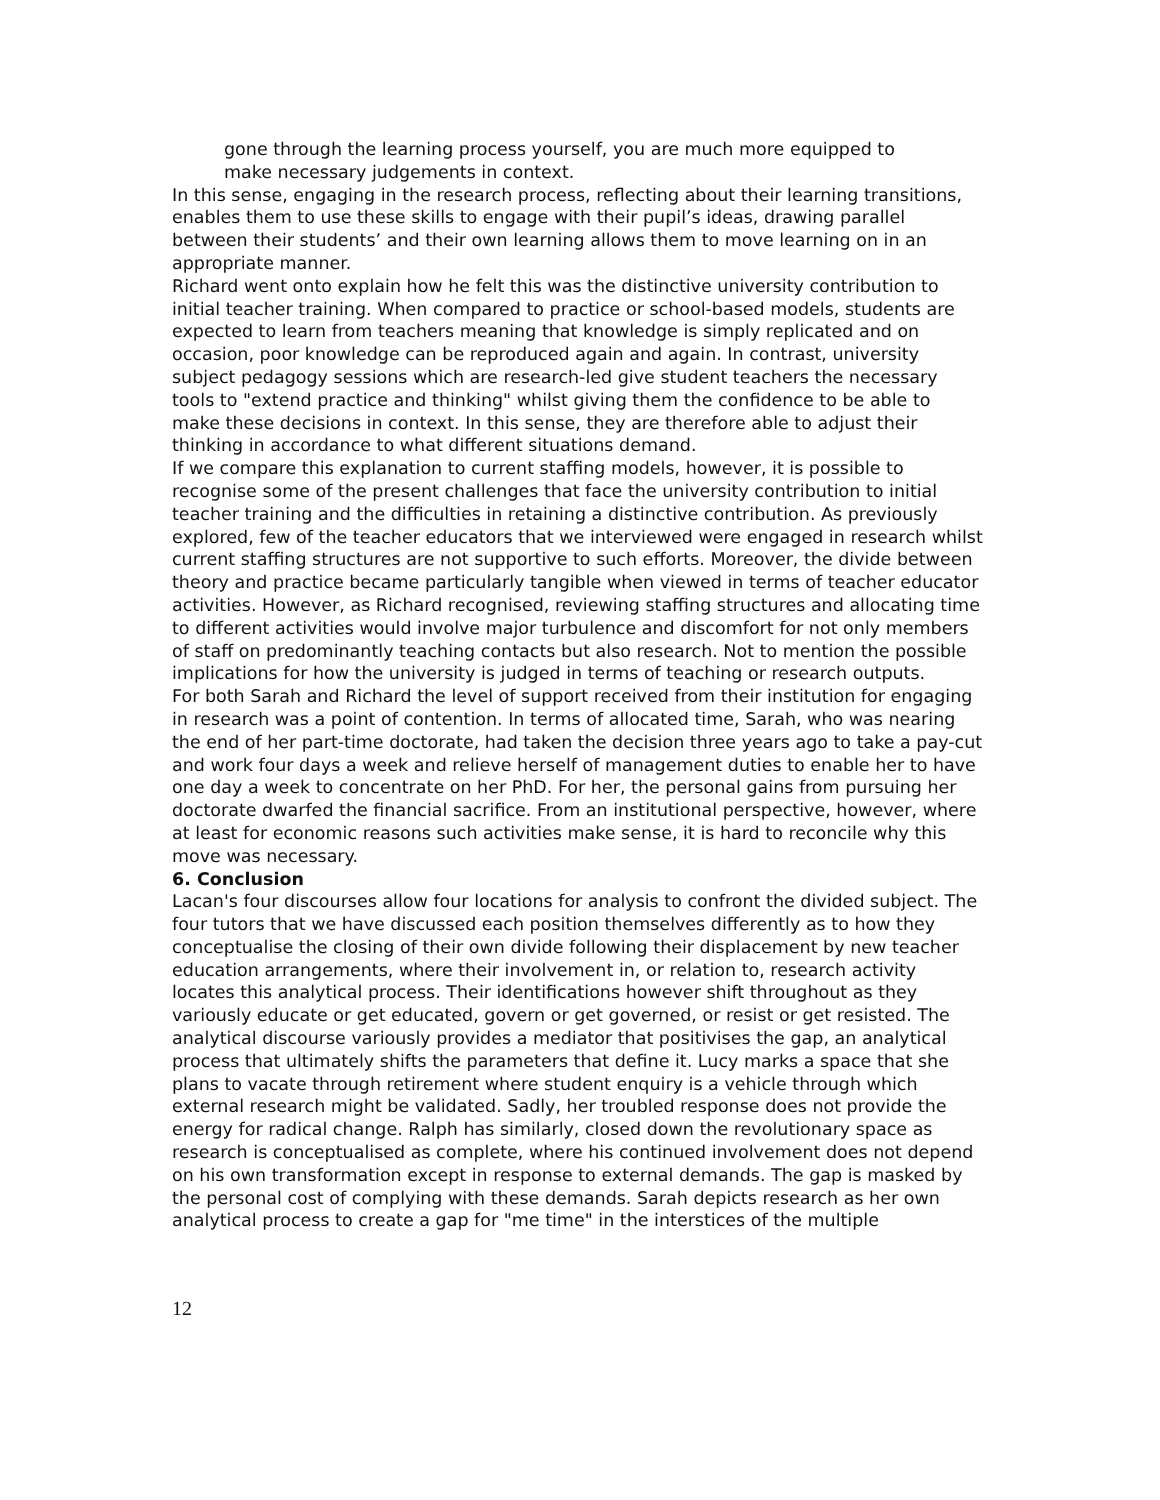gone through the learning process yourself, you are much more equipped to make necessary judgements in context.
In this sense, engaging in the research process, reflecting about their learning transitions, enables them to use these skills to engage with their pupil’s ideas, drawing parallel between their students’ and their own learning allows them to move learning on in an appropriate manner.
Richard went onto explain how he felt this was the distinctive university contribution to initial teacher training. When compared to practice or school-based models, students are expected to learn from teachers meaning that knowledge is simply replicated and on occasion, poor knowledge can be reproduced again and again. In contrast, university subject pedagogy sessions which are research-led give student teachers the necessary tools to "extend practice and thinking" whilst giving them the confidence to be able to make these decisions in context. In this sense, they are therefore able to adjust their thinking in accordance to what different situations demand.
If we compare this explanation to current staffing models, however, it is possible to recognise some of the present challenges that face the university contribution to initial teacher training and the difficulties in retaining a distinctive contribution. As previously explored, few of the teacher educators that we interviewed were engaged in research whilst current staffing structures are not supportive to such efforts. Moreover, the divide between theory and practice became particularly tangible when viewed in terms of teacher educator activities. However, as Richard recognised, reviewing staffing structures and allocating time to different activities would involve major turbulence and discomfort for not only members of staff on predominantly teaching contacts but also research. Not to mention the possible implications for how the university is judged in terms of teaching or research outputs.
For both Sarah and Richard the level of support received from their institution for engaging in research was a point of contention. In terms of allocated time, Sarah, who was nearing the end of her part-time doctorate, had taken the decision three years ago to take a pay-cut and work four days a week and relieve herself of management duties to enable her to have one day a week to concentrate on her PhD. For her, the personal gains from pursuing her doctorate dwarfed the financial sacrifice. From an institutional perspective, however, where at least for economic reasons such activities make sense, it is hard to reconcile why this move was necessary.
6. Conclusion
Lacan's four discourses allow four locations for analysis to confront the divided subject. The four tutors that we have discussed each position themselves differently as to how they conceptualise the closing of their own divide following their displacement by new teacher education arrangements, where their involvement in, or relation to, research activity locates this analytical process. Their identifications however shift throughout as they variously educate or get educated, govern or get governed, or resist or get resisted. The analytical discourse variously provides a mediator that positivises the gap, an analytical process that ultimately shifts the parameters that define it. Lucy marks a space that she plans to vacate through retirement where student enquiry is a vehicle through which external research might be validated. Sadly, her troubled response does not provide the energy for radical change. Ralph has similarly, closed down the revolutionary space as research is conceptualised as complete, where his continued involvement does not depend on his own transformation except in response to external demands. The gap is masked by the personal cost of complying with these demands. Sarah depicts research as her own analytical process to create a gap for "me time" in the interstices of the multiple
12